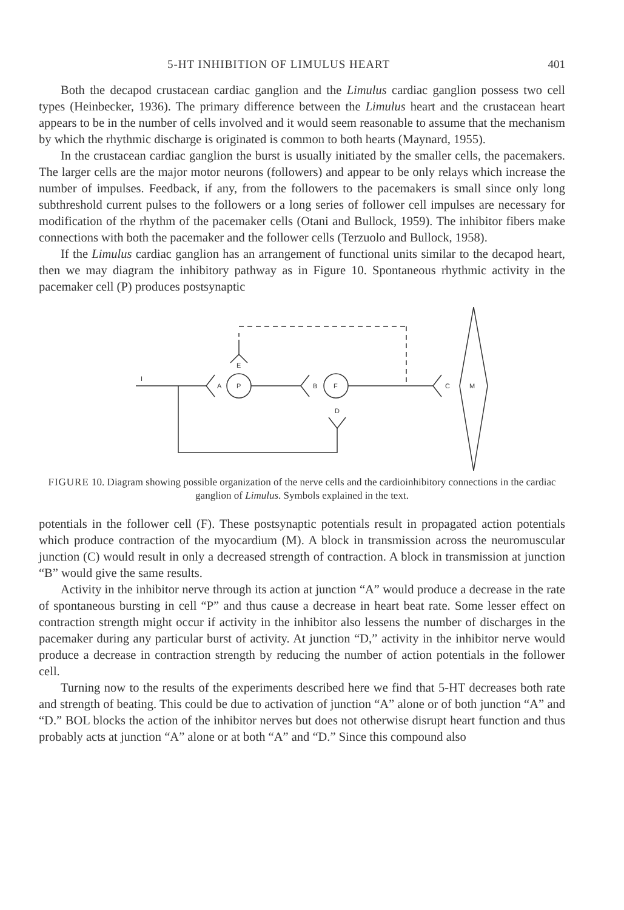5-HT INHIBITION OF LIMULUS HEART 401
Both the decapod crustacean cardiac ganglion and the Limulus cardiac ganglion possess two cell types (Heinbecker, 1936). The primary difference between the Limulus heart and the crustacean heart appears to be in the number of cells involved and it would seem reasonable to assume that the mechanism by which the rhythmic discharge is originated is common to both hearts (Maynard, 1955).
In the crustacean cardiac ganglion the burst is usually initiated by the smaller cells, the pacemakers. The larger cells are the major motor neurons (followers) and appear to be only relays which increase the number of impulses. Feedback, if any, from the followers to the pacemakers is small since only long subthreshold current pulses to the followers or a long series of follower cell impulses are necessary for modification of the rhythm of the pacemaker cells (Otani and Bullock, 1959). The inhibitor fibers make connections with both the pacemaker and the follower cells (Terzuolo and Bullock, 1958).
If the Limulus cardiac ganglion has an arrangement of functional units similar to the decapod heart, then we may diagram the inhibitory pathway as in Figure 10. Spontaneous rhythmic activity in the pacemaker cell (P) produces postsynaptic
I
A
P
B
F
C
M
E
D
FIGURE 10. Diagram showing possible organization of the nerve cells and the cardioinhibitory connections in the cardiac ganglion of Limulus. Symbols explained in the text.
potentials in the follower cell (F). These postsynaptic potentials result in propagated action potentials which produce contraction of the myocardium (M). A block in transmission across the neuromuscular junction (C) would result in only a decreased strength of contraction. A block in transmission at junction “B” would give the same results.
Activity in the inhibitor nerve through its action at junction “A” would produce a decrease in the rate of spontaneous bursting in cell “P” and thus cause a decrease in heart beat rate. Some lesser effect on contraction strength might occur if activity in the inhibitor also lessens the number of discharges in the pacemaker during any particular burst of activity. At junction “D,” activity in the inhibitor nerve would produce a decrease in contraction strength by reducing the number of action potentials in the follower cell.
Turning now to the results of the experiments described here we find that 5-HT decreases both rate and strength of beating. This could be due to activation of junction “A” alone or of both junction “A” and “D.” BOL blocks the action of the inhibitor nerves but does not otherwise disrupt heart function and thus probably acts at junction “A” alone or at both “A” and “D.” Since this compound also